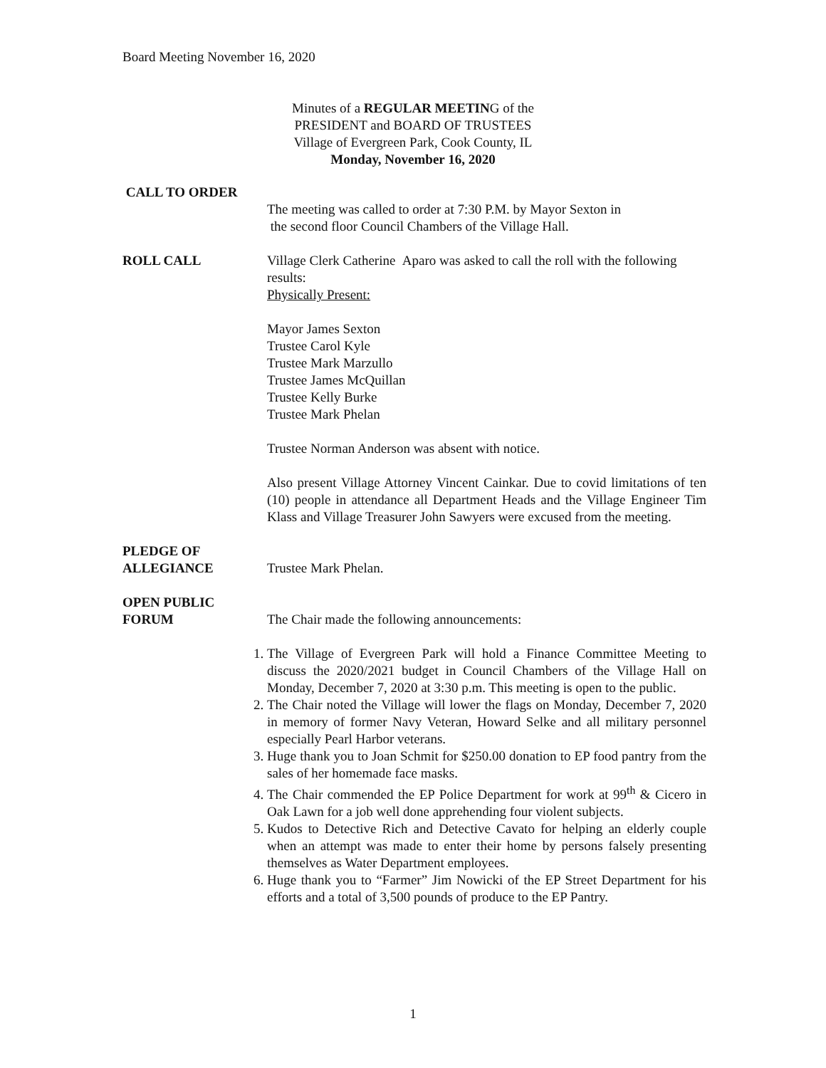Board Meeting November 16, 2020
Minutes of a REGULAR MEETING of the
PRESIDENT and BOARD OF TRUSTEES
Village of Evergreen Park, Cook County, IL
Monday, November 16, 2020
CALL TO ORDER
The meeting was called to order at 7:30 P.M. by Mayor Sexton in
the second floor Council Chambers of the Village Hall.
ROLL CALL Village Clerk Catherine Aparo was asked to call the roll with the following results:
Physically Present:
Mayor James Sexton
Trustee Carol Kyle
Trustee Mark Marzullo
Trustee James McQuillan
Trustee Kelly Burke
Trustee Mark Phelan
Trustee Norman Anderson was absent with notice.
Also present Village Attorney Vincent Cainkar. Due to covid limitations of ten (10) people in attendance all Department Heads and the Village Engineer Tim Klass and Village Treasurer John Sawyers were excused from the meeting.
PLEDGE OF
ALLEGIANCE
Trustee Mark Phelan.
OPEN PUBLIC
FORUM
The Chair made the following announcements:
1. The Village of Evergreen Park will hold a Finance Committee Meeting to discuss the 2020/2021 budget in Council Chambers of the Village Hall on Monday, December 7, 2020 at 3:30 p.m. This meeting is open to the public.
2. The Chair noted the Village will lower the flags on Monday, December 7, 2020 in memory of former Navy Veteran, Howard Selke and all military personnel especially Pearl Harbor veterans.
3. Huge thank you to Joan Schmit for $250.00 donation to EP food pantry from the sales of her homemade face masks.
4. The Chair commended the EP Police Department for work at 99<sup>th</sup> & Cicero in Oak Lawn for a job well done apprehending four violent subjects.
5. Kudos to Detective Rich and Detective Cavato for helping an elderly couple when an attempt was made to enter their home by persons falsely presenting themselves as Water Department employees.
6. Huge thank you to “Farmer” Jim Nowicki of the EP Street Department for his efforts and a total of 3,500 pounds of produce to the EP Pantry.
1